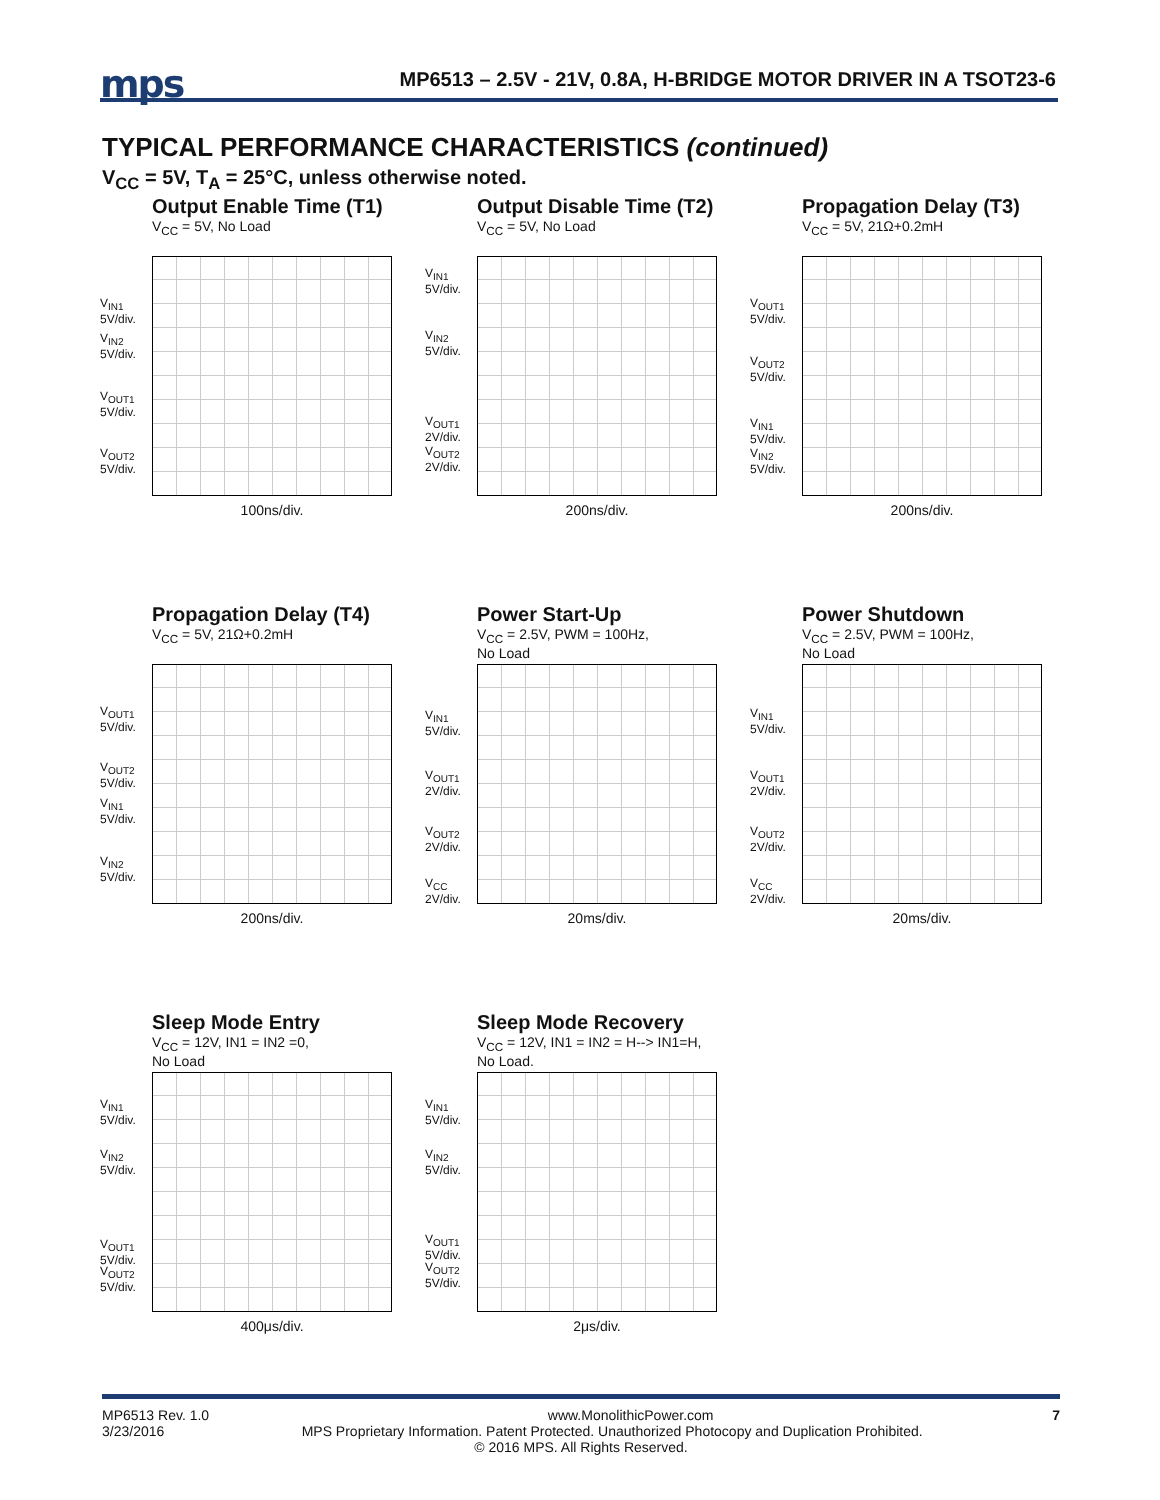mps
MP6513 – 2.5V - 21V, 0.8A, H-BRIDGE MOTOR DRIVER IN A TSOT23-6
TYPICAL PERFORMANCE CHARACTERISTICS (continued)
V<sub>CC</sub> = 5V, T<sub>A</sub> = 25°C, unless otherwise noted.
Output Enable Time (T1)
V<sub>CC</sub> = 5V, No Load
V<sub>IN1</sub> 5V/div.
V<sub>IN2</sub> 5V/div.
V<sub>OUT1</sub> 5V/div.
V<sub>OUT2</sub> 5V/div.
100ns/div.
Output Disable Time (T2)
V<sub>CC</sub> = 5V, No Load
V<sub>IN1</sub> 5V/div.
V<sub>IN2</sub> 5V/div.
V<sub>OUT1</sub> 2V/div.
V<sub>OUT2</sub> 2V/div.
200ns/div.
Propagation Delay (T3)
V<sub>CC</sub> = 5V, 21Ω+0.2mH
V<sub>OUT1</sub> 5V/div.
V<sub>OUT2</sub> 5V/div.
V<sub>IN1</sub> 5V/div.
V<sub>IN2</sub> 5V/div.
200ns/div.
Propagation Delay (T4)
V<sub>CC</sub> = 5V, 21Ω+0.2mH
V<sub>OUT1</sub> 5V/div.
V<sub>OUT2</sub> 5V/div.
V<sub>IN1</sub> 5V/div.
V<sub>IN2</sub> 5V/div.
200ns/div.
Power Start-Up
V<sub>CC</sub> = 2.5V, PWM = 100Hz,
No Load
V<sub>IN1</sub> 5V/div.
V<sub>OUT1</sub> 2V/div.
V<sub>OUT2</sub> 2V/div.
V<sub>CC</sub> 2V/div.
20ms/div.
Power Shutdown
V<sub>CC</sub> = 2.5V, PWM = 100Hz,
No Load
V<sub>IN1</sub> 5V/div.
V<sub>OUT1</sub> 2V/div.
V<sub>OUT2</sub> 2V/div.
V<sub>CC</sub> 2V/div.
20ms/div.
Sleep Mode Entry
V<sub>CC</sub> = 12V, IN1 = IN2 =0,
No Load
V<sub>IN1</sub> 5V/div.
V<sub>IN2</sub> 5V/div.
V<sub>OUT1</sub> 5V/div.
V<sub>OUT2</sub> 5V/div.
400μs/div.
Sleep Mode Recovery
V<sub>CC</sub> = 12V, IN1 = IN2 = H--> IN1=H,
No Load.
V<sub>IN1</sub> 5V/div.
V<sub>IN2</sub> 5V/div.
V<sub>OUT1</sub> 5V/div.
V<sub>OUT2</sub> 5V/div.
2μs/div.
MP6513 Rev. 1.0 www.MonolithicPower.com 7
3/23/2016 MPS Proprietary Information. Patent Protected. Unauthorized Photocopy and Duplication Prohibited.
© 2016 MPS. All Rights Reserved.